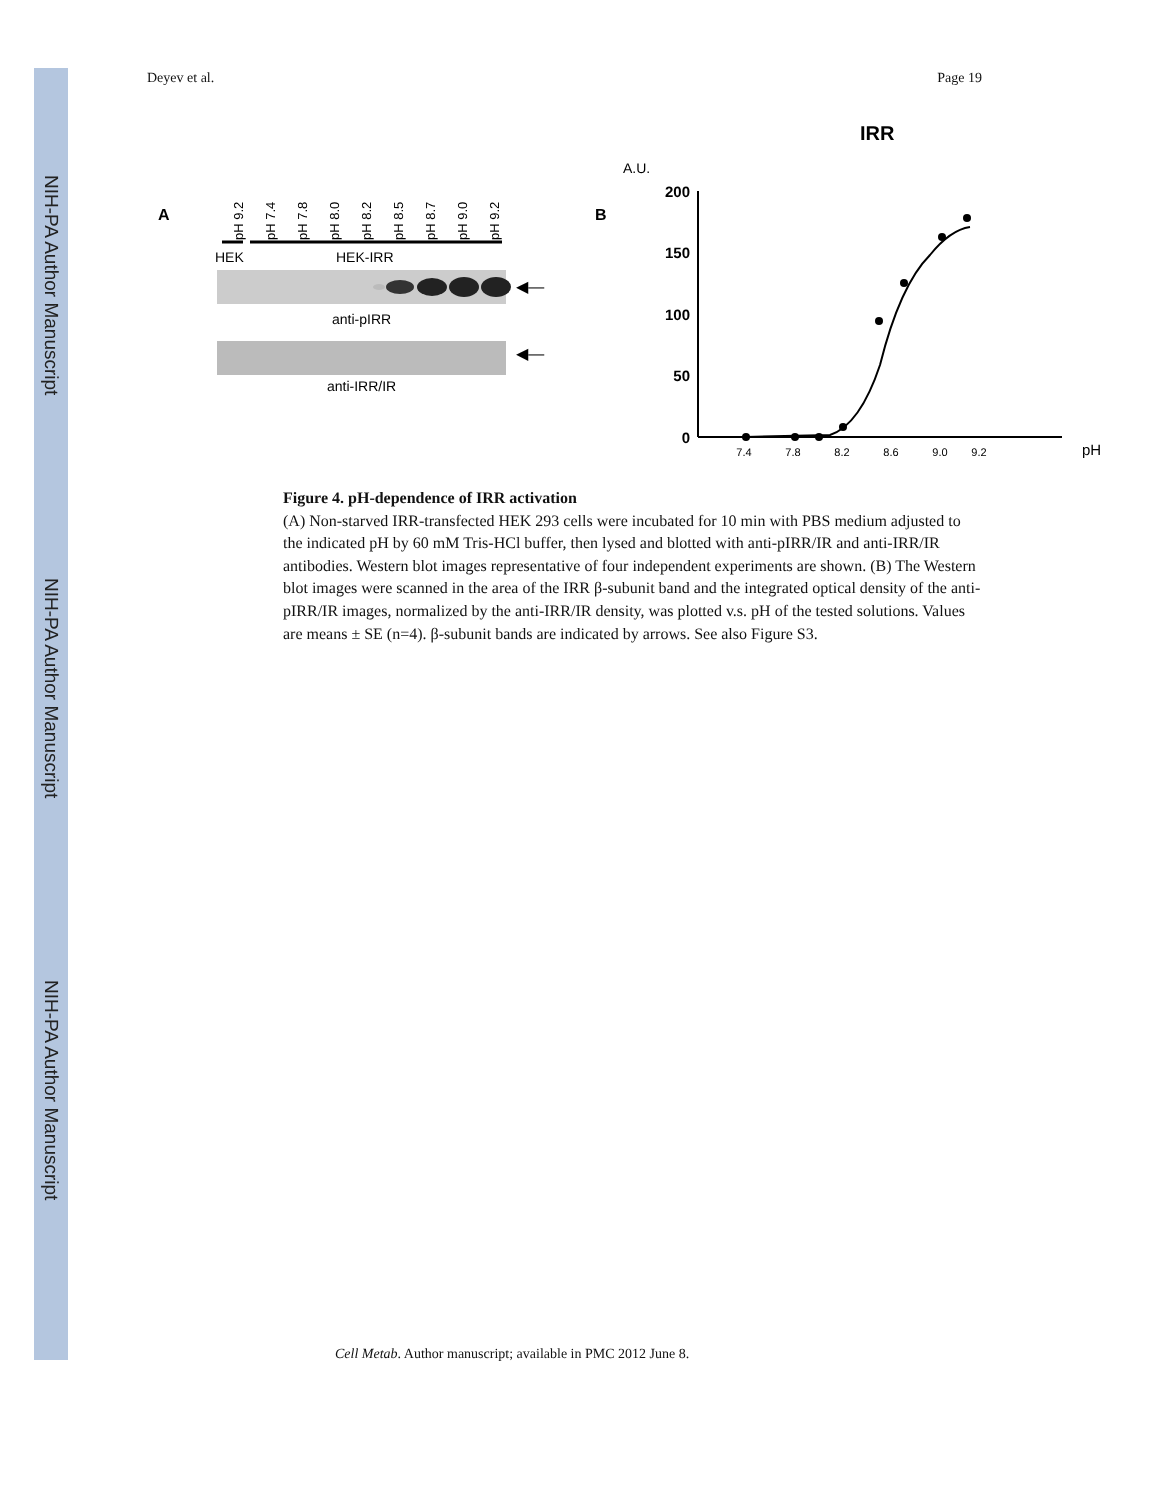NIH-PA Author Manuscript
NIH-PA Author Manuscript
NIH-PA Author Manuscript
Deyev et al. Page 19
A
pH 9.2
pH 7.4
pH 7.8
pH 8.0
pH 8.2
pH 8.5
pH 8.7
pH 9.0
pH 9.2
HEK
HEK-IRR
◀—
anti-pIRR
◀—
anti-IRR/IR
B
IRR
A.U.
200
150
100
50
0
7.4
7.8
8.2
8.6
9.0
9.2
pH
Figure 4. pH-dependence of IRR activation
(A) Non-starved IRR-transfected HEK 293 cells were incubated for 10 min with PBS medium adjusted to the indicated pH by 60 mM Tris-HCl buffer, then lysed and blotted with anti-pIRR/IR and anti-IRR/IR antibodies. Western blot images representative of four independent experiments are shown. (B) The Western blot images were scanned in the area of the IRR β-subunit band and the integrated optical density of the anti-pIRR/IR images, normalized by the anti-IRR/IR density, was plotted v.s. pH of the tested solutions. Values are means ± SE (n=4). β-subunit bands are indicated by arrows. See also Figure S3.
Cell Metab. Author manuscript; available in PMC 2012 June 8.